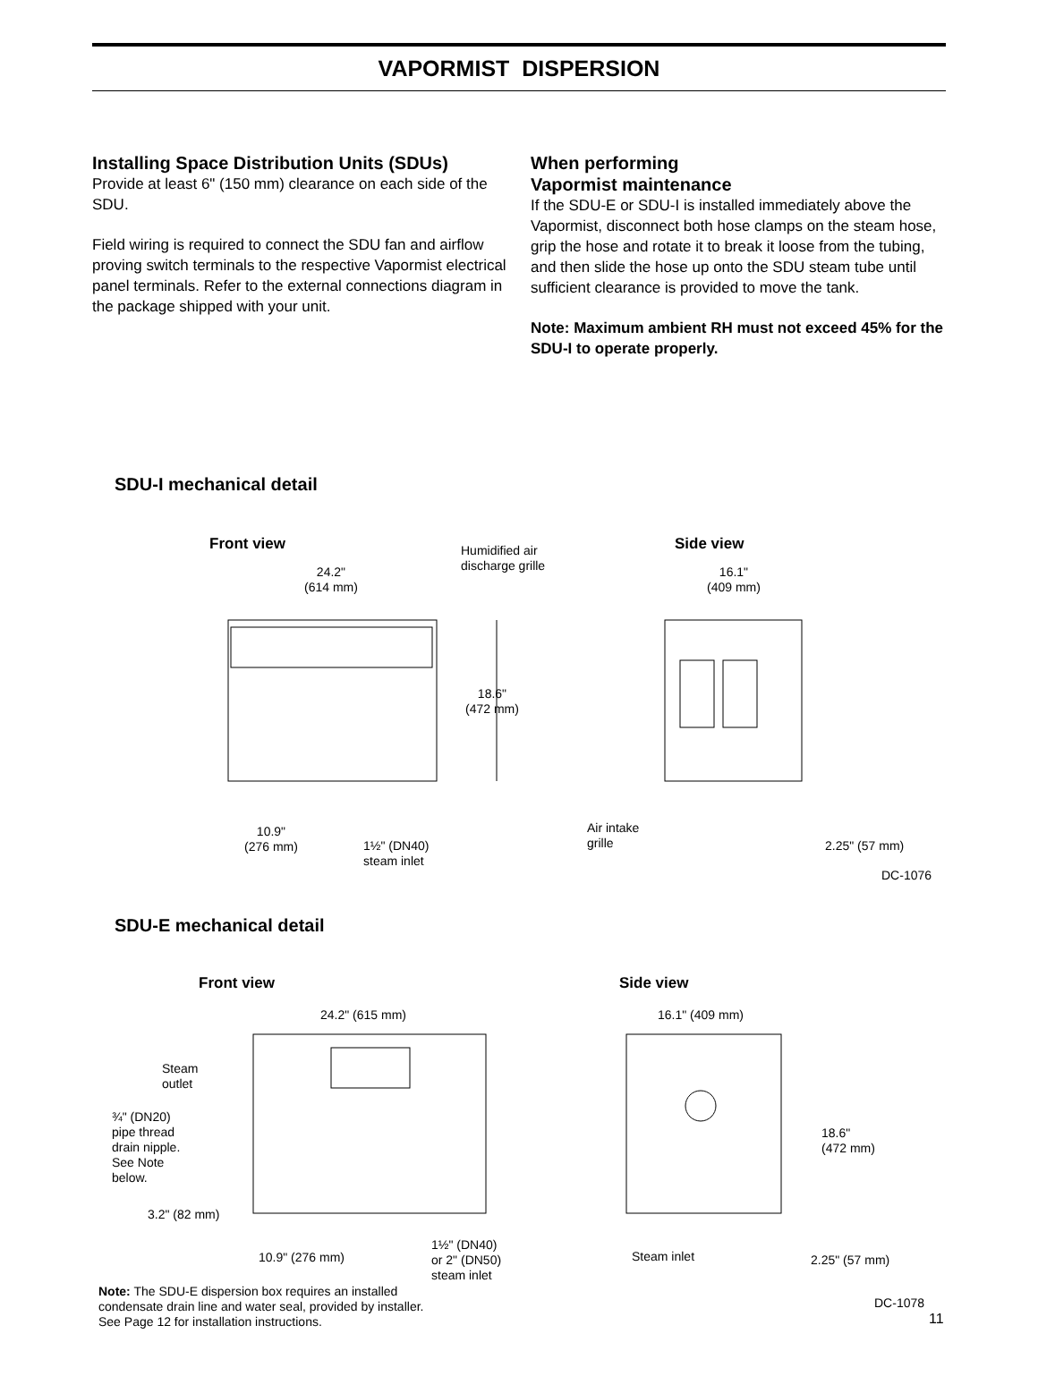VAPORMIST DISPERSION
Installing Space Distribution Units (SDUs)
Provide at least 6" (150 mm) clearance on each side of the SDU.
Field wiring is required to connect the SDU fan and airflow proving switch terminals to the respective Vapormist electrical panel terminals. Refer to the external connections diagram in the package shipped with your unit.
When performing
Vapormist maintenance
If the SDU-E or SDU-I is installed immediately above the Vapormist, disconnect both hose clamps on the steam hose, grip the hose and rotate it to break it loose from the tubing, and then slide the hose up onto the SDU steam tube until sufficient clearance is provided to move the tank.
Note: Maximum ambient RH must not exceed 45% for the SDU-I to operate properly.
SDU-I mechanical detail
Front view Humidified air
discharge grille
Side view
24.2"
(614 mm)
16.1"
(409 mm)
18.6"
(472 mm)
10.9"
(276 mm) 1½" (DN40)
steam inlet
Air intake
grille 2.25" (57 mm)
DC-1076
SDU-E mechanical detail
Front view Side view
24.2" (615 mm) 16.1" (409 mm)
Steam
outlet
¾" (DN20)
pipe thread
drain nipple.
See Note
below.
18.6"
(472 mm)
3.2" (82 mm)
10.9" (276 mm)
1½" (DN40)
or 2" (DN50)
steam inlet
Steam inlet 2.25" (57 mm)
Note: The SDU-E dispersion box requires an installed condensate drain line and water seal, provided by installer. See Page 12 for installation instructions.
DC-1078
11